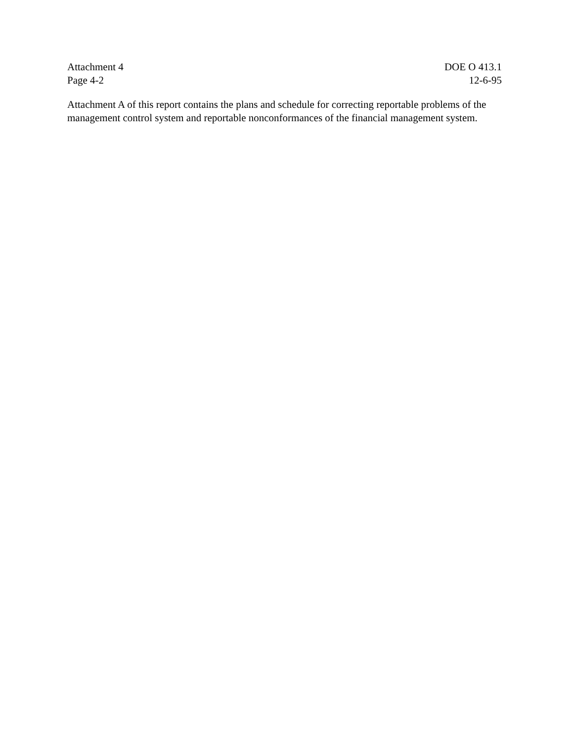Attachment 4
Page 4-2
DOE O 413.1
12-6-95
Attachment A of this report contains the plans and schedule for correcting reportable problems of the management control system and reportable nonconformances of the financial management system.